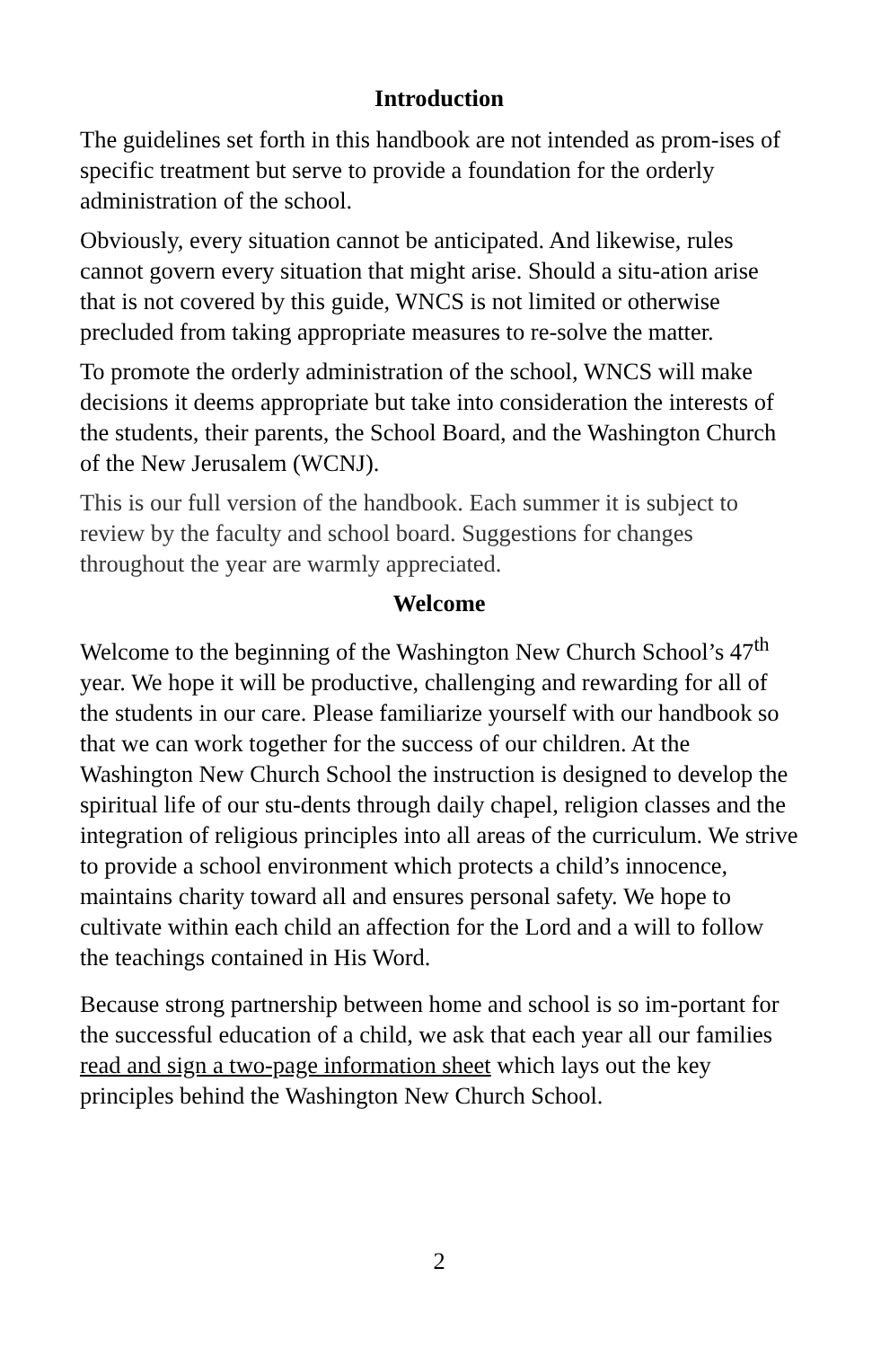Introduction
The guidelines set forth in this handbook are not intended as prom-ises of specific treatment but serve to provide a foundation for the orderly administration of the school.
Obviously, every situation cannot be anticipated. And likewise, rules cannot govern every situation that might arise. Should a situ-ation arise that is not covered by this guide, WNCS is not limited or otherwise precluded from taking appropriate measures to re-solve the matter.
To promote the orderly administration of the school, WNCS will make decisions it deems appropriate but take into consideration the interests of the students, their parents, the School Board, and the Washington Church of the New Jerusalem (WCNJ).
This is our full version of the handbook. Each summer it is subject to review by the faculty and school board. Suggestions for changes throughout the year are warmly appreciated.
Welcome
Welcome to the beginning of the Washington New Church School’s 47<sup>th</sup> year. We hope it will be productive, challenging and rewarding for all of the students in our care. Please familiarize yourself with our handbook so that we can work together for the success of our children. At the Washington New Church School the instruction is designed to develop the spiritual life of our stu-dents through daily chapel, religion classes and the integration of religious principles into all areas of the curriculum. We strive to provide a school environment which protects a child’s innocence, maintains charity toward all and ensures personal safety. We hope to cultivate within each child an affection for the Lord and a will to follow the teachings contained in His Word.
Because strong partnership between home and school is so im-portant for the successful education of a child, we ask that each year all our families read and sign a two-page information sheet which lays out the key principles behind the Washington New Church School.
2